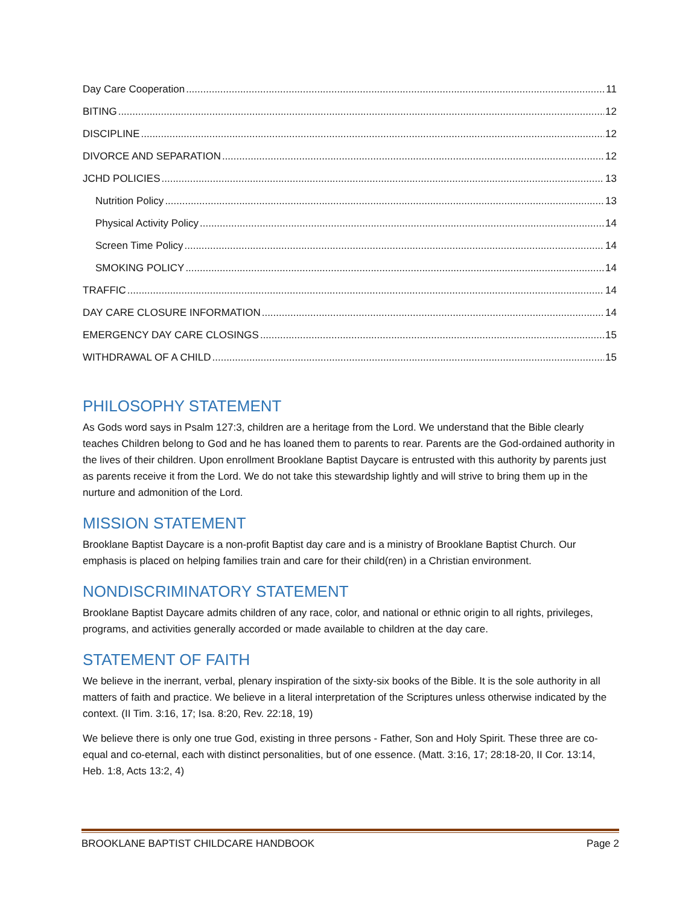Day Care Cooperation 11
BITING 12
DISCIPLINE 12
DIVORCE AND SEPARATION 12
JCHD POLICIES 13
Nutrition Policy 13
Physical Activity Policy 14
Screen Time Policy 14
SMOKING POLICY 14
TRAFFIC 14
DAY CARE CLOSURE INFORMATION 14
EMERGENCY DAY CARE CLOSINGS 15
WITHDRAWAL OF A CHILD 15
PHILOSOPHY STATEMENT
As Gods word says in Psalm 127:3, children are a heritage from the Lord. We understand that the Bible clearly teaches Children belong to God and he has loaned them to parents to rear. Parents are the God-ordained authority in the lives of their children. Upon enrollment Brooklane Baptist Daycare is entrusted with this authority by parents just as parents receive it from the Lord. We do not take this stewardship lightly and will strive to bring them up in the nurture and admonition of the Lord.
MISSION STATEMENT
Brooklane Baptist Daycare is a non-profit Baptist day care and is a ministry of Brooklane Baptist Church. Our emphasis is placed on helping families train and care for their child(ren) in a Christian environment.
NONDISCRIMINATORY STATEMENT
Brooklane Baptist Daycare admits children of any race, color, and national or ethnic origin to all rights, privileges, programs, and activities generally accorded or made available to children at the day care.
STATEMENT OF FAITH
We believe in the inerrant, verbal, plenary inspiration of the sixty-six books of the Bible. It is the sole authority in all matters of faith and practice. We believe in a literal interpretation of the Scriptures unless otherwise indicated by the context. (II Tim. 3:16, 17; Isa. 8:20, Rev. 22:18, 19)
We believe there is only one true God, existing in three persons - Father, Son and Holy Spirit. These three are co-equal and co-eternal, each with distinct personalities, but of one essence. (Matt. 3:16, 17; 28:18-20, II Cor. 13:14, Heb. 1:8, Acts 13:2, 4)
BROOKLANE BAPTIST CHILDCARE HANDBOOK Page 2